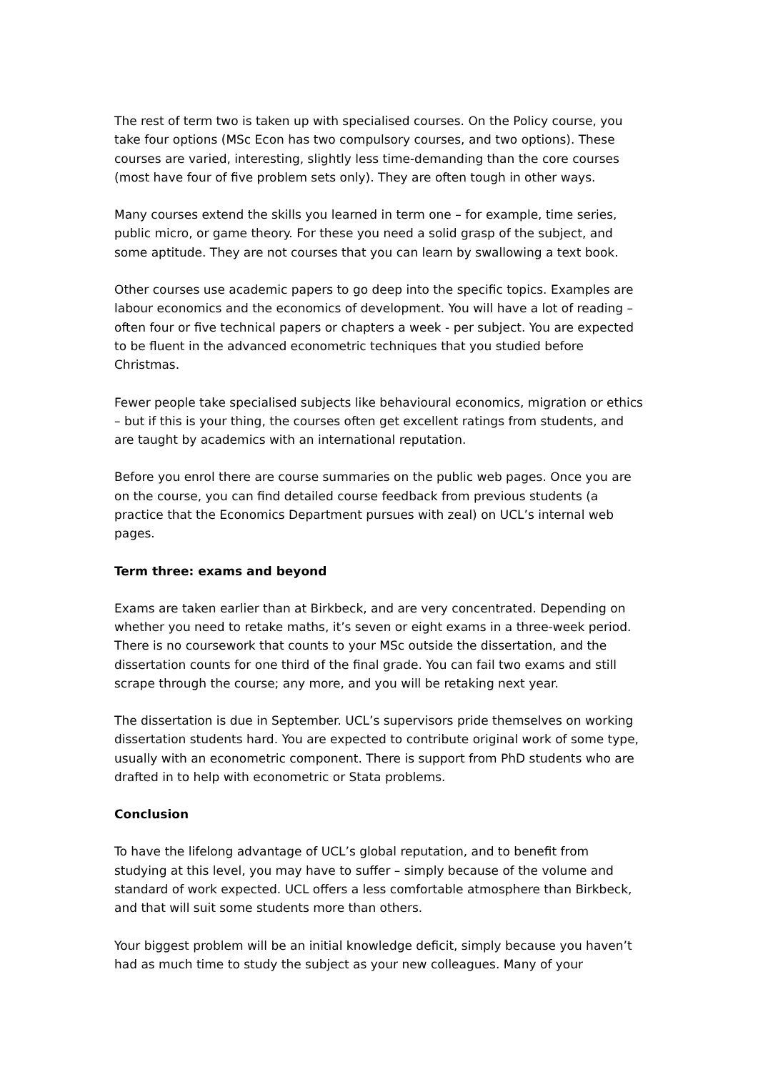The rest of term two is taken up with specialised courses. On the Policy course, you take four options (MSc Econ has two compulsory courses, and two options). These courses are varied, interesting, slightly less time-demanding than the core courses (most have four of five problem sets only). They are often tough in other ways.
Many courses extend the skills you learned in term one – for example, time series, public micro, or game theory. For these you need a solid grasp of the subject, and some aptitude. They are not courses that you can learn by swallowing a text book.
Other courses use academic papers to go deep into the specific topics. Examples are labour economics and the economics of development. You will have a lot of reading – often four or five technical papers or chapters a week - per subject. You are expected to be fluent in the advanced econometric techniques that you studied before Christmas.
Fewer people take specialised subjects like behavioural economics, migration or ethics – but if this is your thing, the courses often get excellent ratings from students, and are taught by academics with an international reputation.
Before you enrol there are course summaries on the public web pages. Once you are on the course, you can find detailed course feedback from previous students (a practice that the Economics Department pursues with zeal) on UCL’s internal web pages.
Term three: exams and beyond
Exams are taken earlier than at Birkbeck, and are very concentrated. Depending on whether you need to retake maths, it’s seven or eight exams in a three-week period. There is no coursework that counts to your MSc outside the dissertation, and the dissertation counts for one third of the final grade. You can fail two exams and still scrape through the course; any more, and you will be retaking next year.
The dissertation is due in September. UCL’s supervisors pride themselves on working dissertation students hard. You are expected to contribute original work of some type, usually with an econometric component. There is support from PhD students who are drafted in to help with econometric or Stata problems.
Conclusion
To have the lifelong advantage of UCL’s global reputation, and to benefit from studying at this level, you may have to suffer – simply because of the volume and standard of work expected. UCL offers a less comfortable atmosphere than Birkbeck, and that will suit some students more than others.
Your biggest problem will be an initial knowledge deficit, simply because you haven’t had as much time to study the subject as your new colleagues. Many of your